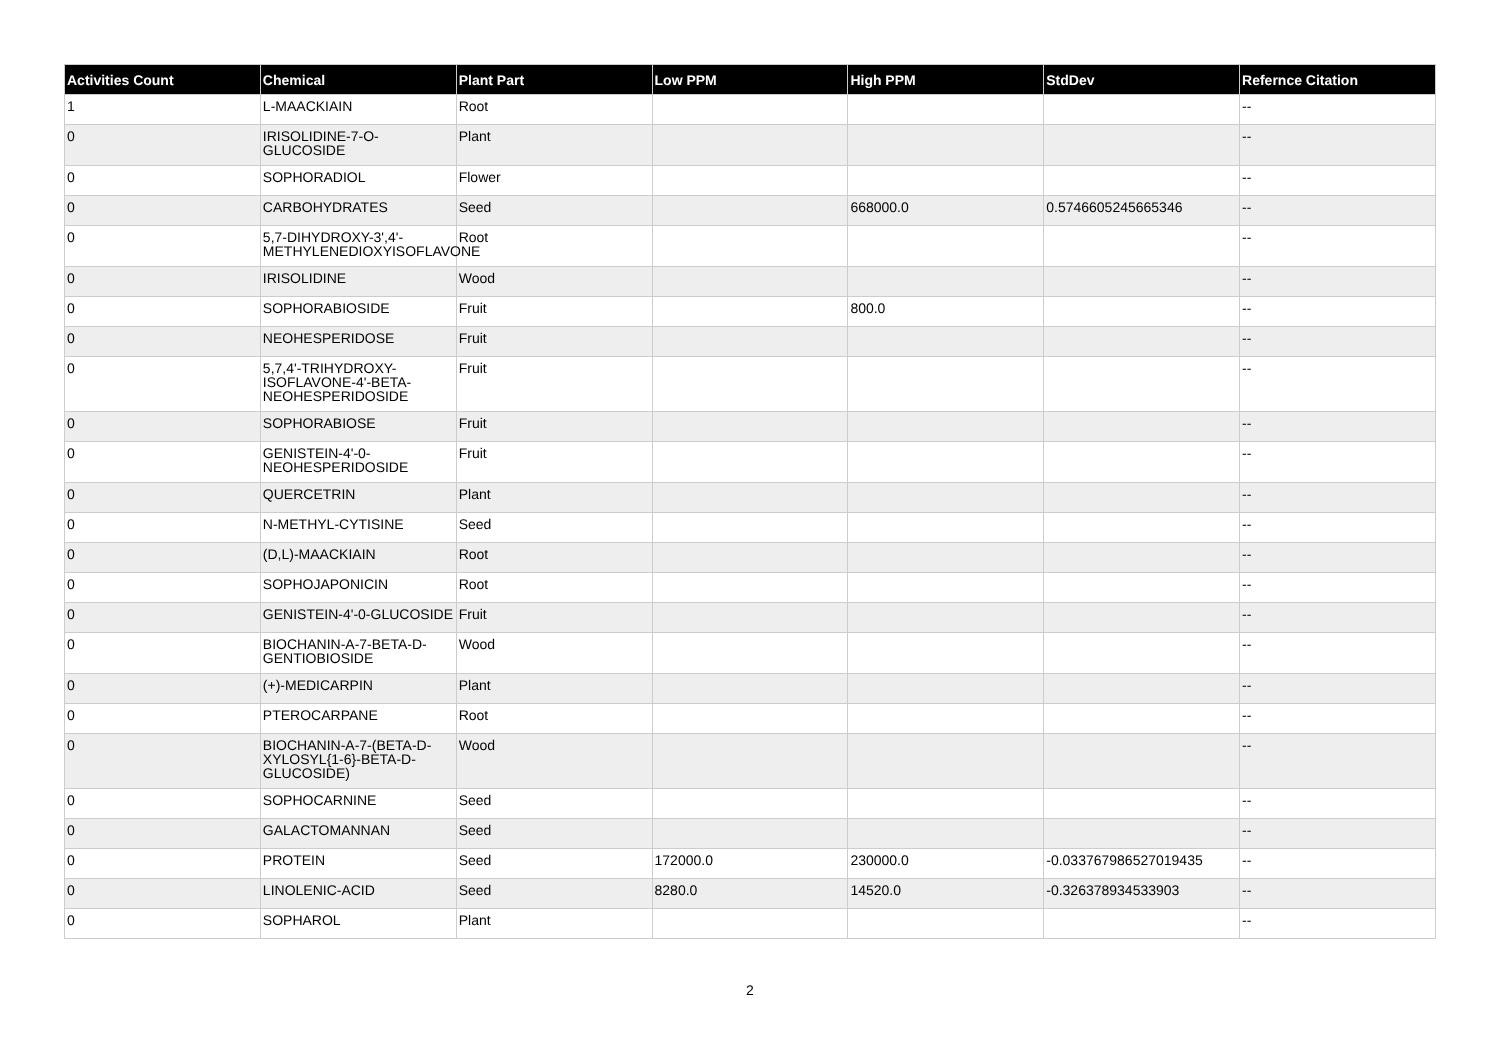| Activities Count | Chemical | Plant Part | Low PPM | High PPM | StdDev | Refernce Citation |
| --- | --- | --- | --- | --- | --- | --- |
| 1 | L-MAACKIAIN | Root | | | | -- |
| 0 | IRISOLIDINE-7-O-GLUCOSIDE | Plant | | | | -- |
| 0 | SOPHORADIOL | Flower | | | | -- |
| 0 | CARBOHYDRATES | Seed | | 668000.0 | 0.5746605245665346 | -- |
| 0 | 5,7-DIHYDROXY-3',4'-METHYLENEDIOXYISOFLAVONE | Root | | | | -- |
| 0 | IRISOLIDINE | Wood | | | | -- |
| 0 | SOPHORABIOSIDE | Fruit | | 800.0 | | -- |
| 0 | NEOHESPERIDOSE | Fruit | | | | -- |
| 0 | 5,7,4'-TRIHYDROXY-ISOFLAVONE-4'-BETA-NEOHESPERIDOSIDE | Fruit | | | | -- |
| 0 | SOPHORABIOSE | Fruit | | | | -- |
| 0 | GENISTEIN-4'-0-NEOHESPERIDOSIDE | Fruit | | | | -- |
| 0 | QUERCETRIN | Plant | | | | -- |
| 0 | N-METHYL-CYTISINE | Seed | | | | -- |
| 0 | (D,L)-MAACKIAIN | Root | | | | -- |
| 0 | SOPHOJAPONICIN | Root | | | | -- |
| 0 | GENISTEIN-4'-0-GLUCOSIDE | Fruit | | | | -- |
| 0 | BIOCHANIN-A-7-BETA-D-GENTIOBIOSIDE | Wood | | | | -- |
| 0 | (+)-MEDICARPIN | Plant | | | | -- |
| 0 | PTEROCARPANE | Root | | | | -- |
| 0 | BIOCHANIN-A-7-(BETA-D-XYLOSYL{1-6}-BETA-D-GLUCOSIDE) | Wood | | | | -- |
| 0 | SOPHOCARNINE | Seed | | | | -- |
| 0 | GALACTOMANNAN | Seed | | | | -- |
| 0 | PROTEIN | Seed | 172000.0 | 230000.0 | -0.033767986527019435 | -- |
| 0 | LINOLENIC-ACID | Seed | 8280.0 | 14520.0 | -0.326378934533903 | -- |
| 0 | SOPHAROL | Plant | | | | -- |
2